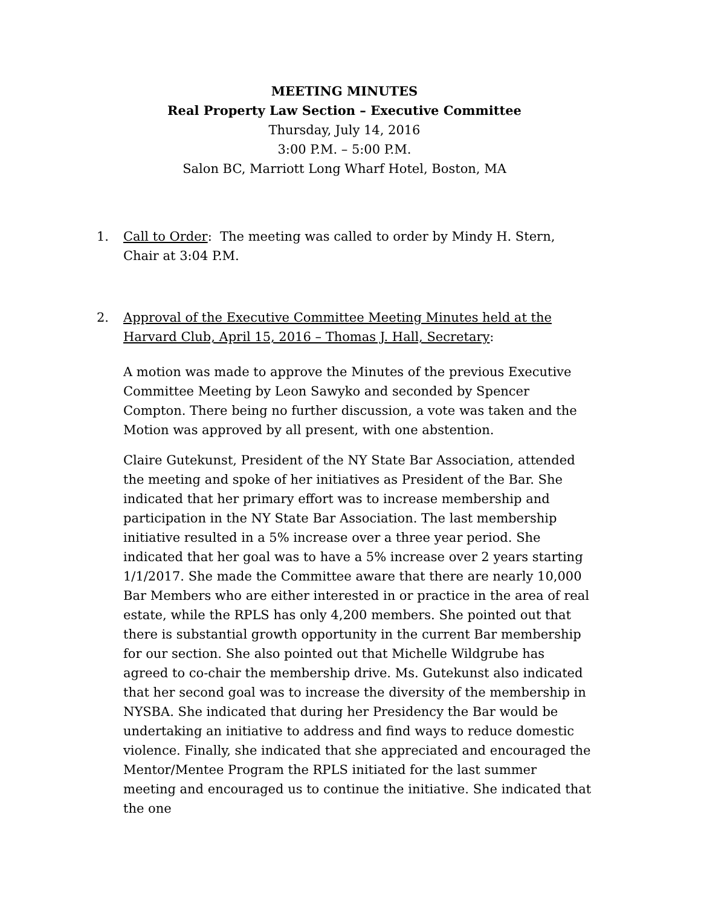MEETING MINUTES
Real Property Law Section – Executive Committee
Thursday, July 14, 2016
3:00 P.M. – 5:00 P.M.
Salon BC, Marriott Long Wharf Hotel, Boston, MA
1. Call to Order: The meeting was called to order by Mindy H. Stern, Chair at 3:04 P.M.
2. Approval of the Executive Committee Meeting Minutes held at the Harvard Club, April 15, 2016 – Thomas J. Hall, Secretary:
A motion was made to approve the Minutes of the previous Executive Committee Meeting by Leon Sawyko and seconded by Spencer Compton. There being no further discussion, a vote was taken and the Motion was approved by all present, with one abstention.
Claire Gutekunst, President of the NY State Bar Association, attended the meeting and spoke of her initiatives as President of the Bar. She indicated that her primary effort was to increase membership and participation in the NY State Bar Association. The last membership initiative resulted in a 5% increase over a three year period. She indicated that her goal was to have a 5% increase over 2 years starting 1/1/2017. She made the Committee aware that there are nearly 10,000 Bar Members who are either interested in or practice in the area of real estate, while the RPLS has only 4,200 members. She pointed out that there is substantial growth opportunity in the current Bar membership for our section. She also pointed out that Michelle Wildgrube has agreed to co-chair the membership drive. Ms. Gutekunst also indicated that her second goal was to increase the diversity of the membership in NYSBA. She indicated that during her Presidency the Bar would be undertaking an initiative to address and find ways to reduce domestic violence. Finally, she indicated that she appreciated and encouraged the Mentor/Mentee Program the RPLS initiated for the last summer meeting and encouraged us to continue the initiative. She indicated that the one